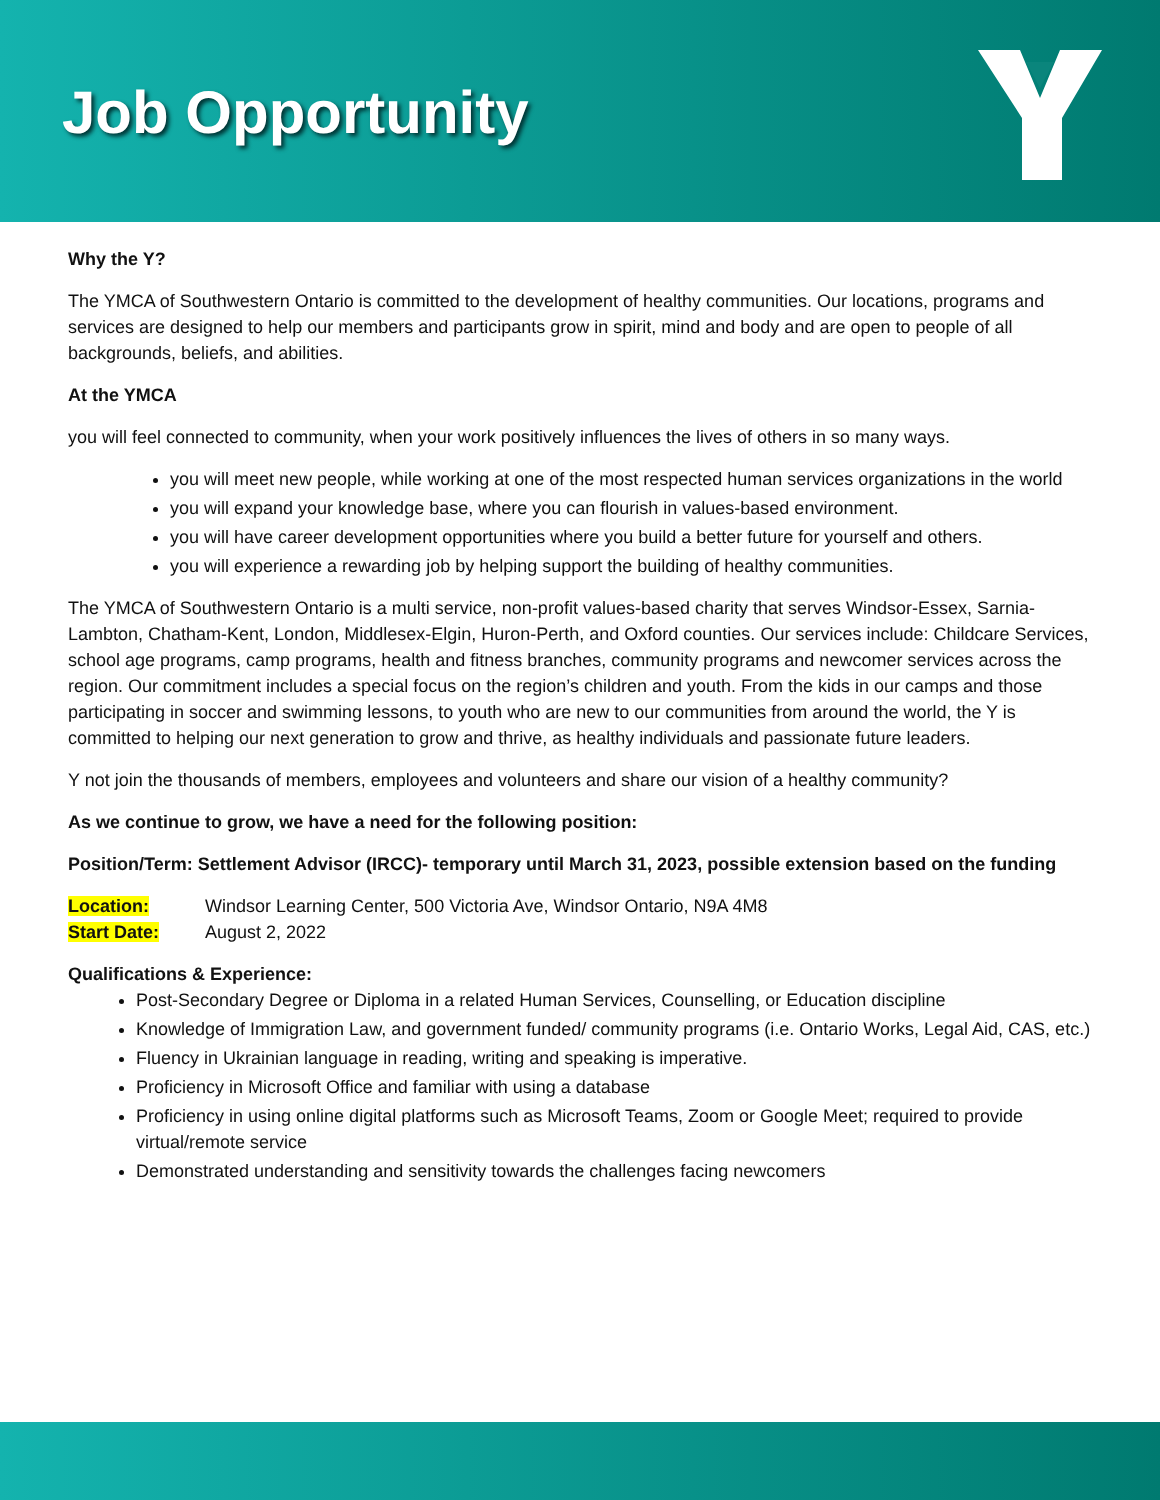Job Opportunity
Why the Y?
The YMCA of Southwestern Ontario is committed to the development of healthy communities. Our locations, programs and services are designed to help our members and participants grow in spirit, mind and body and are open to people of all backgrounds, beliefs, and abilities.
At the YMCA
you will feel connected to community, when your work positively influences the lives of others in so many ways.
you will meet new people, while working at one of the most respected human services organizations in the world
you will expand your knowledge base, where you can flourish in values-based environment.
you will have career development opportunities where you build a better future for yourself and others.
you will experience a rewarding job by helping support the building of healthy communities.
The YMCA of Southwestern Ontario is a multi service, non-profit values-based charity that serves Windsor-Essex, Sarnia-Lambton, Chatham-Kent, London, Middlesex-Elgin, Huron-Perth, and Oxford counties. Our services include: Childcare Services, school age programs, camp programs, health and fitness branches, community programs and newcomer services across the region. Our commitment includes a special focus on the region’s children and youth. From the kids in our camps and those participating in soccer and swimming lessons, to youth who are new to our communities from around the world, the Y is committed to helping our next generation to grow and thrive, as healthy individuals and passionate future leaders.
Y not join the thousands of members, employees and volunteers and share our vision of a healthy community?
As we continue to grow, we have a need for the following position:
Position/Term: Settlement Advisor (IRCC)- temporary until March 31, 2023, possible extension based on the funding
Location: Windsor Learning Center, 500 Victoria Ave, Windsor Ontario, N9A 4M8
Start Date: August 2, 2022
Qualifications & Experience:
Post-Secondary Degree or Diploma in a related Human Services, Counselling, or Education discipline
Knowledge of Immigration Law, and government funded/ community programs (i.e. Ontario Works, Legal Aid, CAS, etc.)
Fluency in Ukrainian language in reading, writing and speaking is imperative.
Proficiency in Microsoft Office and familiar with using a database
Proficiency in using online digital platforms such as Microsoft Teams, Zoom or Google Meet; required to provide virtual/remote service
Demonstrated understanding and sensitivity towards the challenges facing newcomers